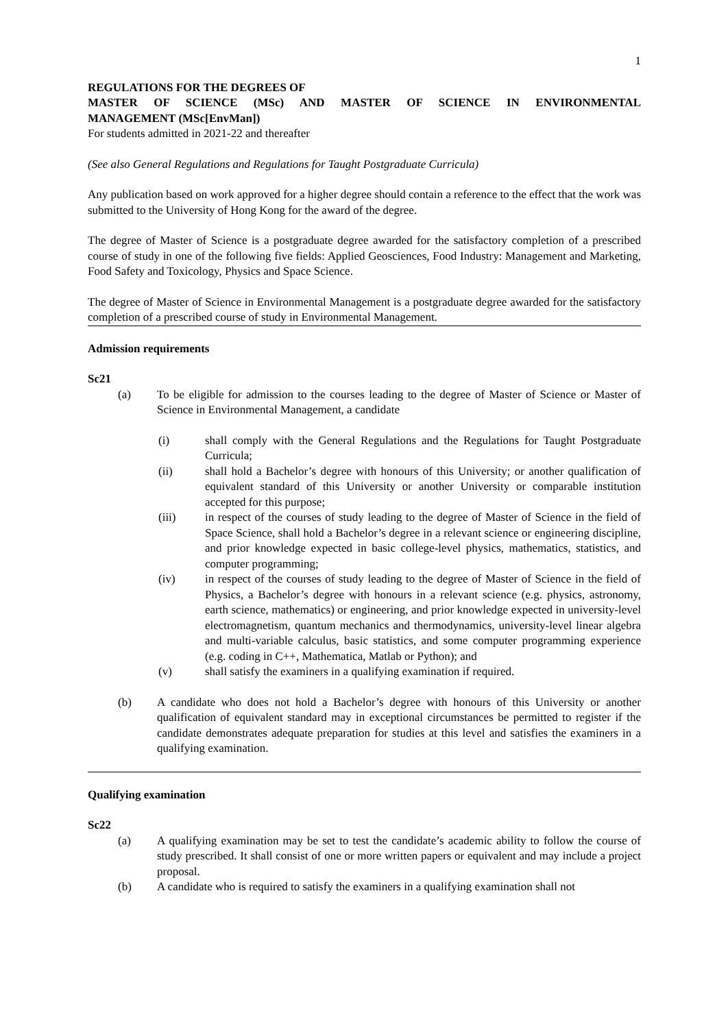1
REGULATIONS FOR THE DEGREES OF
MASTER OF SCIENCE (MSc) AND MASTER OF SCIENCE IN ENVIRONMENTAL
MANAGEMENT (MSc[EnvMan])
For students admitted in 2021-22 and thereafter
(See also General Regulations and Regulations for Taught Postgraduate Curricula)
Any publication based on work approved for a higher degree should contain a reference to the effect that the work was submitted to the University of Hong Kong for the award of the degree.
The degree of Master of Science is a postgraduate degree awarded for the satisfactory completion of a prescribed course of study in one of the following five fields: Applied Geosciences, Food Industry: Management and Marketing, Food Safety and Toxicology, Physics and Space Science.
The degree of Master of Science in Environmental Management is a postgraduate degree awarded for the satisfactory completion of a prescribed course of study in Environmental Management.
Admission requirements
Sc21
(a) To be eligible for admission to the courses leading to the degree of Master of Science or Master of Science in Environmental Management, a candidate
(i) shall comply with the General Regulations and the Regulations for Taught Postgraduate Curricula;
(ii) shall hold a Bachelor’s degree with honours of this University; or another qualification of equivalent standard of this University or another University or comparable institution accepted for this purpose;
(iii) in respect of the courses of study leading to the degree of Master of Science in the field of Space Science, shall hold a Bachelor’s degree in a relevant science or engineering discipline, and prior knowledge expected in basic college-level physics, mathematics, statistics, and computer programming;
(iv) in respect of the courses of study leading to the degree of Master of Science in the field of Physics, a Bachelor’s degree with honours in a relevant science (e.g. physics, astronomy, earth science, mathematics) or engineering, and prior knowledge expected in university-level electromagnetism, quantum mechanics and thermodynamics, university-level linear algebra and multi-variable calculus, basic statistics, and some computer programming experience (e.g. coding in C++, Mathematica, Matlab or Python); and
(v) shall satisfy the examiners in a qualifying examination if required.
(b) A candidate who does not hold a Bachelor’s degree with honours of this University or another qualification of equivalent standard may in exceptional circumstances be permitted to register if the candidate demonstrates adequate preparation for studies at this level and satisfies the examiners in a qualifying examination.
Qualifying examination
Sc22
(a) A qualifying examination may be set to test the candidate’s academic ability to follow the course of study prescribed. It shall consist of one or more written papers or equivalent and may include a project proposal.
(b) A candidate who is required to satisfy the examiners in a qualifying examination shall not